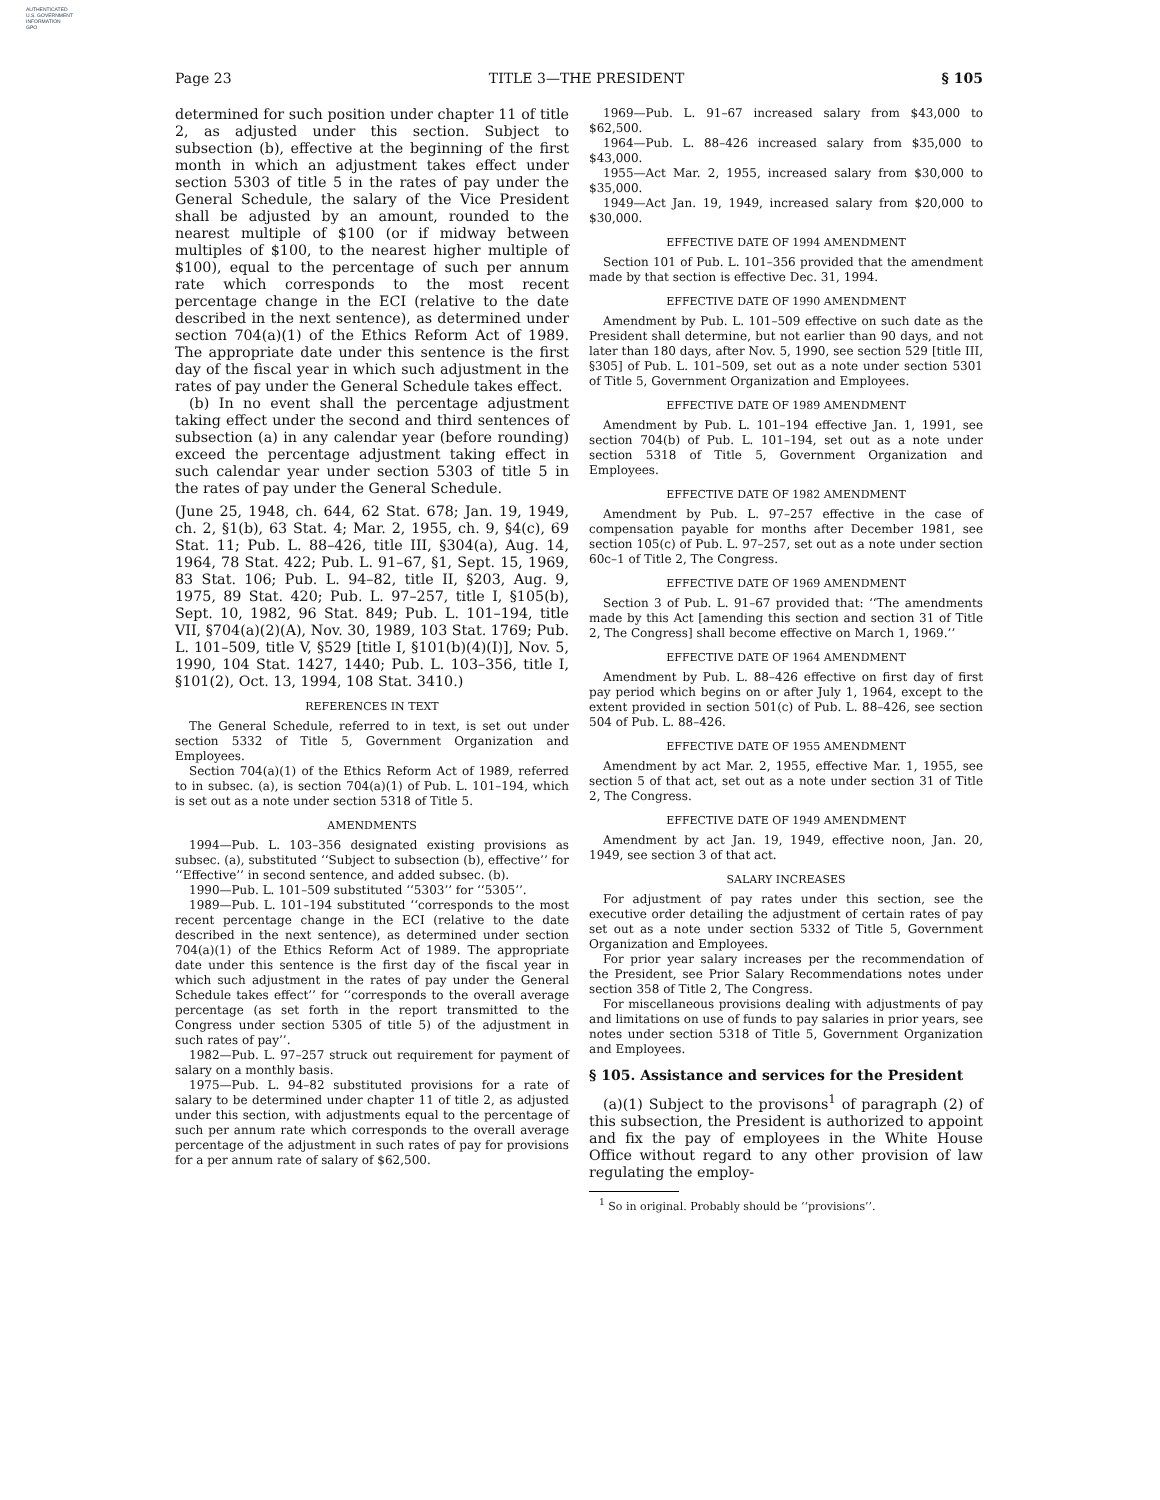AUTHENTICATED
U.S. GOVERNMENT
INFORMATION
GPO
Page 23 TITLE 3—THE PRESIDENT § 105
determined for such position under chapter 11 of title 2, as adjusted under this section. Subject to subsection (b), effective at the beginning of the first month in which an adjustment takes effect under section 5303 of title 5 in the rates of pay under the General Schedule, the salary of the Vice President shall be adjusted by an amount, rounded to the nearest multiple of $100 (or if midway between multiples of $100, to the nearest higher multiple of $100), equal to the percentage of such per annum rate which corresponds to the most recent percentage change in the ECI (relative to the date described in the next sentence), as determined under section 704(a)(1) of the Ethics Reform Act of 1989. The appropriate date under this sentence is the first day of the fiscal year in which such adjustment in the rates of pay under the General Schedule takes effect.
(b) In no event shall the percentage adjustment taking effect under the second and third sentences of subsection (a) in any calendar year (before rounding) exceed the percentage adjustment taking effect in such calendar year under section 5303 of title 5 in the rates of pay under the General Schedule.
(June 25, 1948, ch. 644, 62 Stat. 678; Jan. 19, 1949, ch. 2, §1(b), 63 Stat. 4; Mar. 2, 1955, ch. 9, §4(c), 69 Stat. 11; Pub. L. 88–426, title III, §304(a), Aug. 14, 1964, 78 Stat. 422; Pub. L. 91–67, §1, Sept. 15, 1969, 83 Stat. 106; Pub. L. 94–82, title II, §203, Aug. 9, 1975, 89 Stat. 420; Pub. L. 97–257, title I, §105(b), Sept. 10, 1982, 96 Stat. 849; Pub. L. 101–194, title VII, §704(a)(2)(A), Nov. 30, 1989, 103 Stat. 1769; Pub. L. 101–509, title V, §529 [title I, §101(b)(4)(I)], Nov. 5, 1990, 104 Stat. 1427, 1440; Pub. L. 103–356, title I, §101(2), Oct. 13, 1994, 108 Stat. 3410.)
REFERENCES IN TEXT
The General Schedule, referred to in text, is set out under section 5332 of Title 5, Government Organization and Employees.
Section 704(a)(1) of the Ethics Reform Act of 1989, referred to in subsec. (a), is section 704(a)(1) of Pub. L. 101–194, which is set out as a note under section 5318 of Title 5.
AMENDMENTS
1994—Pub. L. 103–356 designated existing provisions as subsec. (a), substituted ‘‘Subject to subsection (b), effective’’ for ‘‘Effective’’ in second sentence, and added subsec. (b).
1990—Pub. L. 101–509 substituted ‘‘5303’’ for ‘‘5305’’.
1989—Pub. L. 101–194 substituted ‘‘corresponds to the most recent percentage change in the ECI (relative to the date described in the next sentence), as determined under section 704(a)(1) of the Ethics Reform Act of 1989. The appropriate date under this sentence is the first day of the fiscal year in which such adjustment in the rates of pay under the General Schedule takes effect’’ for ‘‘corresponds to the overall average percentage (as set forth in the report transmitted to the Congress under section 5305 of title 5) of the adjustment in such rates of pay’’.
1982—Pub. L. 97–257 struck out requirement for payment of salary on a monthly basis.
1975—Pub. L. 94–82 substituted provisions for a rate of salary to be determined under chapter 11 of title 2, as adjusted under this section, with adjustments equal to the percentage of such per annum rate which corresponds to the overall average percentage of the adjustment in such rates of pay for provisions for a per annum rate of salary of $62,500.
1969—Pub. L. 91–67 increased salary from $43,000 to $62,500.
1964—Pub. L. 88–426 increased salary from $35,000 to $43,000.
1955—Act Mar. 2, 1955, increased salary from $30,000 to $35,000.
1949—Act Jan. 19, 1949, increased salary from $20,000 to $30,000.
EFFECTIVE DATE OF 1994 AMENDMENT
Section 101 of Pub. L. 101–356 provided that the amendment made by that section is effective Dec. 31, 1994.
EFFECTIVE DATE OF 1990 AMENDMENT
Amendment by Pub. L. 101–509 effective on such date as the President shall determine, but not earlier than 90 days, and not later than 180 days, after Nov. 5, 1990, see section 529 [title III, §305] of Pub. L. 101–509, set out as a note under section 5301 of Title 5, Government Organization and Employees.
EFFECTIVE DATE OF 1989 AMENDMENT
Amendment by Pub. L. 101–194 effective Jan. 1, 1991, see section 704(b) of Pub. L. 101–194, set out as a note under section 5318 of Title 5, Government Organization and Employees.
EFFECTIVE DATE OF 1982 AMENDMENT
Amendment by Pub. L. 97–257 effective in the case of compensation payable for months after December 1981, see section 105(c) of Pub. L. 97–257, set out as a note under section 60c–1 of Title 2, The Congress.
EFFECTIVE DATE OF 1969 AMENDMENT
Section 3 of Pub. L. 91–67 provided that: ‘‘The amendments made by this Act [amending this section and section 31 of Title 2, The Congress] shall become effective on March 1, 1969.’’
EFFECTIVE DATE OF 1964 AMENDMENT
Amendment by Pub. L. 88–426 effective on first day of first pay period which begins on or after July 1, 1964, except to the extent provided in section 501(c) of Pub. L. 88–426, see section 504 of Pub. L. 88–426.
EFFECTIVE DATE OF 1955 AMENDMENT
Amendment by act Mar. 2, 1955, effective Mar. 1, 1955, see section 5 of that act, set out as a note under section 31 of Title 2, The Congress.
EFFECTIVE DATE OF 1949 AMENDMENT
Amendment by act Jan. 19, 1949, effective noon, Jan. 20, 1949, see section 3 of that act.
SALARY INCREASES
For adjustment of pay rates under this section, see the executive order detailing the adjustment of certain rates of pay set out as a note under section 5332 of Title 5, Government Organization and Employees.
For prior year salary increases per the recommendation of the President, see Prior Salary Recommendations notes under section 358 of Title 2, The Congress.
For miscellaneous provisions dealing with adjustments of pay and limitations on use of funds to pay salaries in prior years, see notes under section 5318 of Title 5, Government Organization and Employees.
§ 105. Assistance and services for the President
(a)(1) Subject to the provisons<sup>1</sup> of paragraph (2) of this subsection, the President is authorized to appoint and fix the pay of employees in the White House Office without regard to any other provision of law regulating the employ-
<sup>1</sup> So in original. Probably should be ‘‘provisions’’.